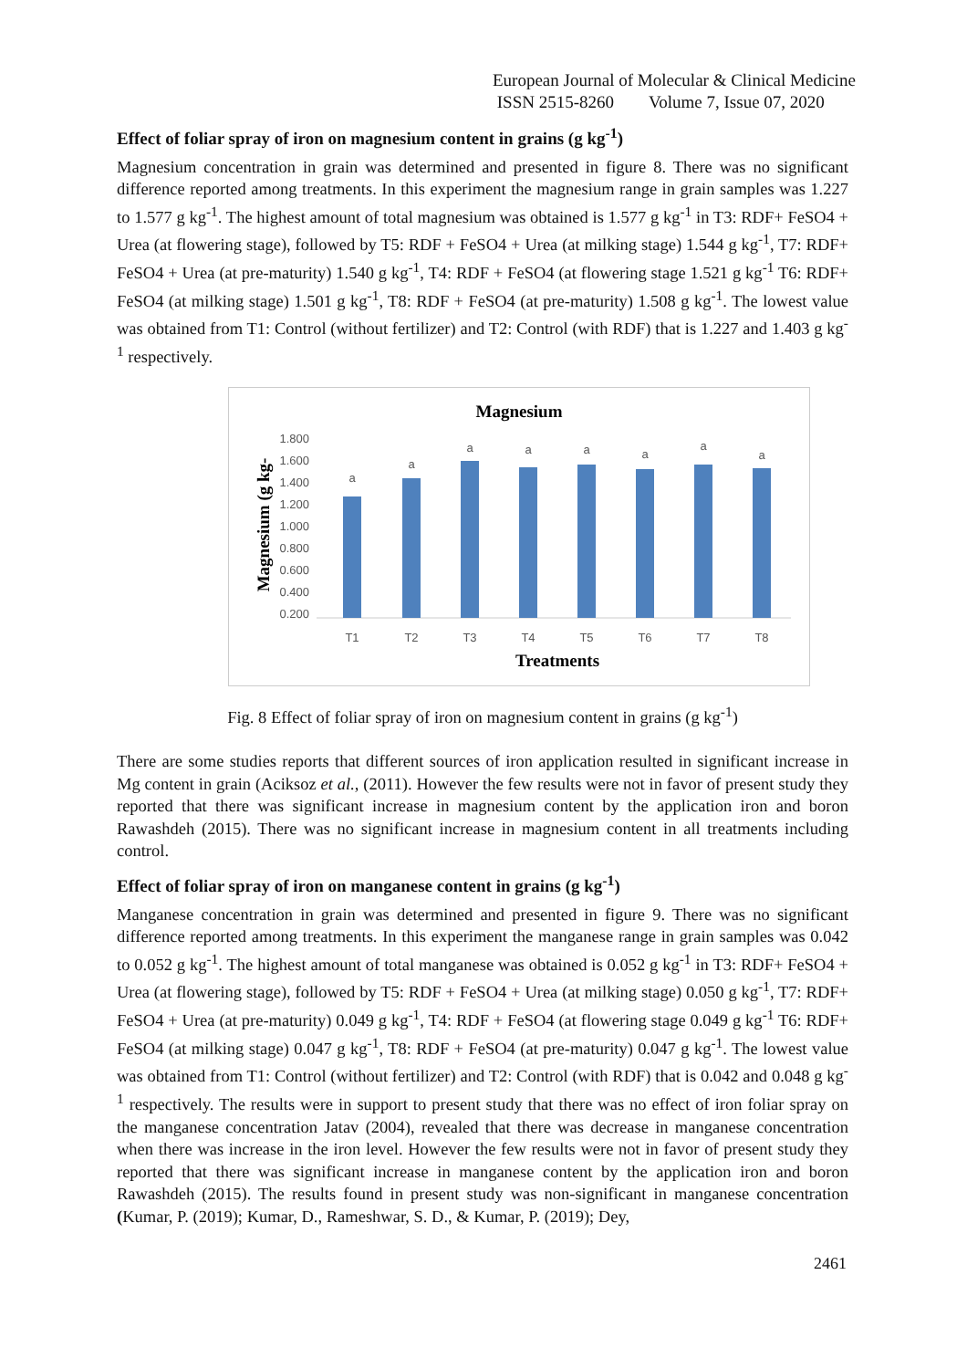European Journal of Molecular & Clinical Medicine
ISSN 2515-8260 Volume 7, Issue 07, 2020
Effect of foliar spray of iron on magnesium content in grains (g kg<sup>-1</sup>)
Magnesium concentration in grain was determined and presented in figure 8. There was no significant difference reported among treatments. In this experiment the magnesium range in grain samples was 1.227 to 1.577 g kg<sup>-1</sup>. The highest amount of total magnesium was obtained is 1.577 g kg<sup>-1</sup> in T3: RDF+ FeSO4 + Urea (at flowering stage), followed by T5: RDF + FeSO4 + Urea (at milking stage) 1.544 g kg<sup>-1</sup>, T7: RDF+ FeSO4 + Urea (at pre-maturity) 1.540 g kg<sup>-1</sup>, T4: RDF + FeSO4 (at flowering stage 1.521 g kg<sup>-1</sup> T6: RDF+ FeSO4 (at milking stage) 1.501 g kg<sup>-1</sup>, T8: RDF + FeSO4 (at pre-maturity) 1.508 g kg<sup>-1</sup>. The lowest value was obtained from T1: Control (without fertilizer) and T2: Control (with RDF) that is 1.227 and 1.403 g kg<sup>-1</sup> respectively.
Magnesium
1.800
1.600
1.400
1.200
1.000
0.800
0.600
0.400
0.200
a
a
a
a
a
a
a
a
T1
T2
T3
T4
T5
T6
T7
T8
Treatments
Magnesium (g kg-
Fig. 8 Effect of foliar spray of iron on magnesium content in grains (g kg<sup>-1</sup>)
There are some studies reports that different sources of iron application resulted in significant increase in Mg content in grain (Aciksoz et al., (2011). However the few results were not in favor of present study they reported that there was significant increase in magnesium content by the application iron and boron Rawashdeh (2015). There was no significant increase in magnesium content in all treatments including control.
Effect of foliar spray of iron on manganese content in grains (g kg<sup>-1</sup>)
Manganese concentration in grain was determined and presented in figure 9. There was no significant difference reported among treatments. In this experiment the manganese range in grain samples was 0.042 to 0.052 g kg<sup>-1</sup>. The highest amount of total manganese was obtained is 0.052 g kg<sup>-1</sup> in T3: RDF+ FeSO4 + Urea (at flowering stage), followed by T5: RDF + FeSO4 + Urea (at milking stage) 0.050 g kg<sup>-1</sup>, T7: RDF+ FeSO4 + Urea (at pre-maturity) 0.049 g kg<sup>-1</sup>, T4: RDF + FeSO4 (at flowering stage 0.049 g kg<sup>-1</sup> T6: RDF+ FeSO4 (at milking stage) 0.047 g kg<sup>-1</sup>, T8: RDF + FeSO4 (at pre-maturity) 0.047 g kg<sup>-1</sup>. The lowest value was obtained from T1: Control (without fertilizer) and T2: Control (with RDF) that is 0.042 and 0.048 g kg<sup>-1</sup> respectively. The results were in support to present study that there was no effect of iron foliar spray on the manganese concentration Jatav (2004), revealed that there was decrease in manganese concentration when there was increase in the iron level. However the few results were not in favor of present study they reported that there was significant increase in manganese content by the application iron and boron Rawashdeh (2015). The results found in present study was non-significant in manganese concentration (Kumar, P. (2019); Kumar, D., Rameshwar, S. D., & Kumar, P. (2019); Dey,
2461